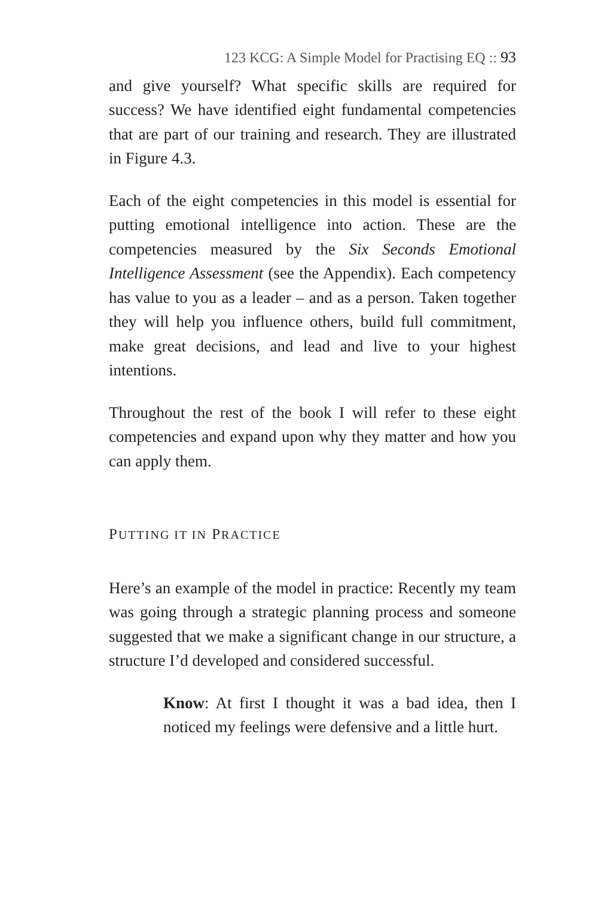123 KCG: A Simple Model for Practising EQ :: 93
and give yourself? What specific skills are required for success? We have identified eight fundamental competencies that are part of our training and research. They are illustrated in Figure 4.3.
Each of the eight competencies in this model is essential for putting emotional intelligence into action. These are the competencies measured by the Six Seconds Emotional Intelligence Assessment (see the Appendix). Each competency has value to you as a leader – and as a person. Taken together they will help you influence others, build full commitment, make great decisions, and lead and live to your highest intentions.
Throughout the rest of the book I will refer to these eight competencies and expand upon why they matter and how you can apply them.
PUTTING IT IN PRACTICE
Here’s an example of the model in practice: Recently my team was going through a strategic planning process and someone suggested that we make a significant change in our structure, a structure I’d developed and considered successful.
Know: At first I thought it was a bad idea, then I noticed my feelings were defensive and a little hurt.